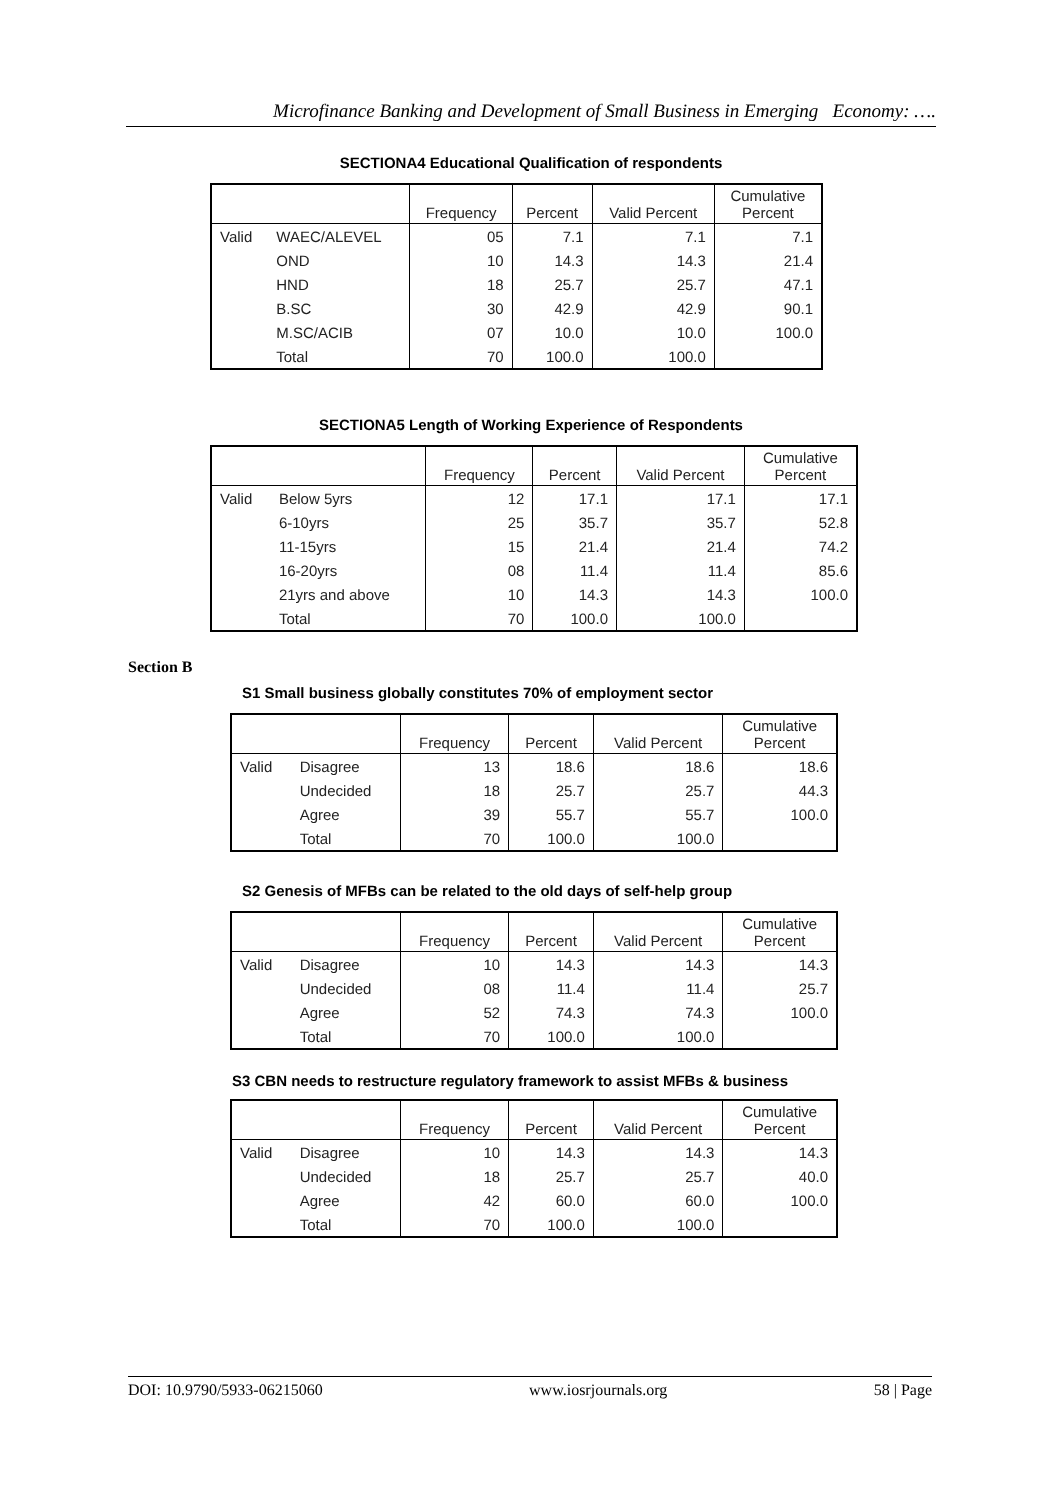Microfinance Banking and Development of Small Business in Emerging Economy: ….
SECTIONA4 Educational Qualification of respondents
| | | Frequency | Percent | Valid Percent | Cumulative Percent |
| --- | --- | --- | --- | --- | --- |
| Valid | WAEC/ALEVEL | 05 | 7.1 | 7.1 | 7.1 |
| | OND | 10 | 14.3 | 14.3 | 21.4 |
| | HND | 18 | 25.7 | 25.7 | 47.1 |
| | B.SC | 30 | 42.9 | 42.9 | 90.1 |
| | M.SC/ACIB | 07 | 10.0 | 10.0 | 100.0 |
| | Total | 70 | 100.0 | 100.0 | |
SECTIONA5 Length of Working Experience of Respondents
| | | Frequency | Percent | Valid Percent | Cumulative Percent |
| --- | --- | --- | --- | --- | --- |
| Valid | Below 5yrs | 12 | 17.1 | 17.1 | 17.1 |
| | 6-10yrs | 25 | 35.7 | 35.7 | 52.8 |
| | 11-15yrs | 15 | 21.4 | 21.4 | 74.2 |
| | 16-20yrs | 08 | 11.4 | 11.4 | 85.6 |
| | 21yrs and above | 10 | 14.3 | 14.3 | 100.0 |
| | Total | 70 | 100.0 | 100.0 | |
Section B
S1 Small business globally constitutes 70% of employment sector
| | | Frequency | Percent | Valid Percent | Cumulative Percent |
| --- | --- | --- | --- | --- | --- |
| Valid | Disagree | 13 | 18.6 | 18.6 | 18.6 |
| | Undecided | 18 | 25.7 | 25.7 | 44.3 |
| | Agree | 39 | 55.7 | 55.7 | 100.0 |
| | Total | 70 | 100.0 | 100.0 | |
S2 Genesis of MFBs can be related to the old days of self-help group
| | | Frequency | Percent | Valid Percent | Cumulative Percent |
| --- | --- | --- | --- | --- | --- |
| Valid | Disagree | 10 | 14.3 | 14.3 | 14.3 |
| | Undecided | 08 | 11.4 | 11.4 | 25.7 |
| | Agree | 52 | 74.3 | 74.3 | 100.0 |
| | Total | 70 | 100.0 | 100.0 | |
S3 CBN needs to restructure regulatory framework to assist MFBs & business
| | | Frequency | Percent | Valid Percent | Cumulative Percent |
| --- | --- | --- | --- | --- | --- |
| Valid | Disagree | 10 | 14.3 | 14.3 | 14.3 |
| | Undecided | 18 | 25.7 | 25.7 | 40.0 |
| | Agree | 42 | 60.0 | 60.0 | 100.0 |
| | Total | 70 | 100.0 | 100.0 | |
DOI: 10.9790/5933-06215060 www.iosrjournals.org 58 | Page